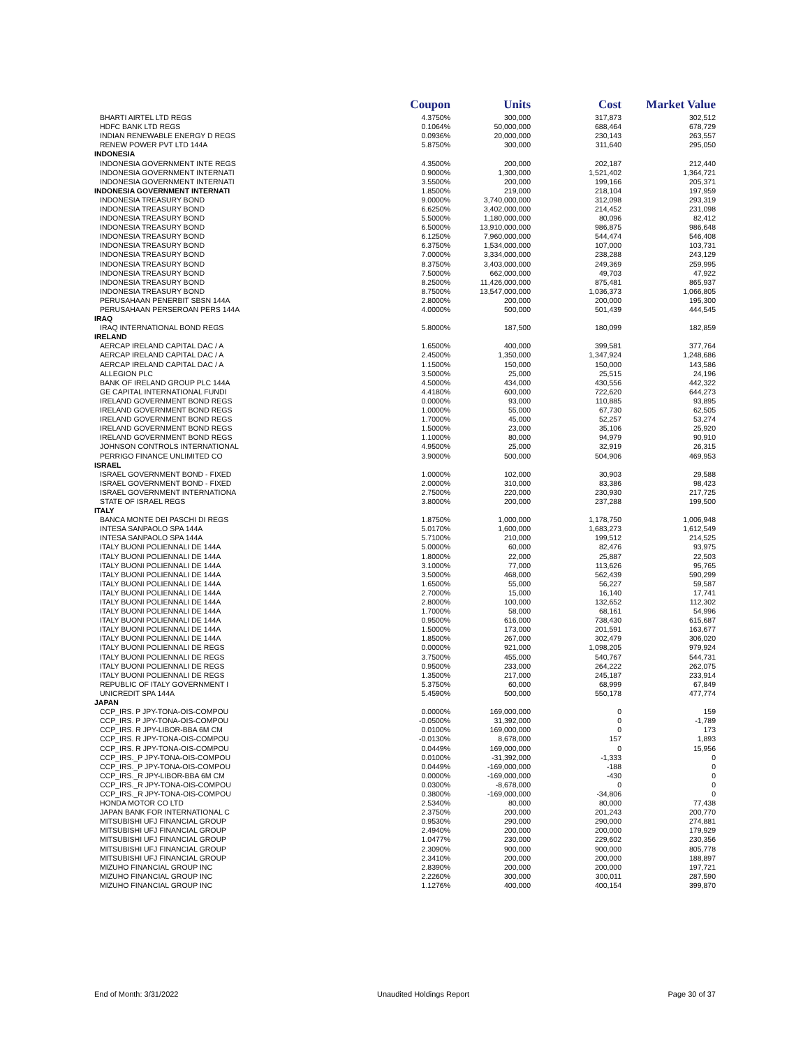| | Coupon | Units | Cost | Market Value |
| --- | --- | --- | --- | --- |
| BHARTI AIRTEL LTD REGS | 4.3750% | 300,000 | 317,873 | 302,512 |
| HDFC BANK LTD REGS | 0.1064% | 50,000,000 | 688,464 | 678,729 |
| INDIAN RENEWABLE ENERGY D REGS | 0.0936% | 20,000,000 | 230,143 | 263,557 |
| RENEW POWER PVT LTD 144A | 5.8750% | 300,000 | 311,640 | 295,050 |
| INDONESIA | | | | |
| INDONESIA GOVERNMENT INTE REGS | 4.3500% | 200,000 | 202,187 | 212,440 |
| INDONESIA GOVERNMENT INTERNATI | 0.9000% | 1,300,000 | 1,521,402 | 1,364,721 |
| INDONESIA GOVERNMENT INTERNATI | 3.5500% | 200,000 | 199,166 | 205,371 |
| INDONESIA GOVERNMENT INTERNATI | 1.8500% | 219,000 | 218,104 | 197,959 |
| INDONESIA TREASURY BOND | 9.0000% | 3,740,000,000 | 312,098 | 293,319 |
| INDONESIA TREASURY BOND | 6.6250% | 3,402,000,000 | 214,452 | 231,098 |
| INDONESIA TREASURY BOND | 5.5000% | 1,180,000,000 | 80,096 | 82,412 |
| INDONESIA TREASURY BOND | 6.5000% | 13,910,000,000 | 986,875 | 986,648 |
| INDONESIA TREASURY BOND | 6.1250% | 7,960,000,000 | 544,474 | 546,408 |
| INDONESIA TREASURY BOND | 6.3750% | 1,534,000,000 | 107,000 | 103,731 |
| INDONESIA TREASURY BOND | 7.0000% | 3,334,000,000 | 238,288 | 243,129 |
| INDONESIA TREASURY BOND | 8.3750% | 3,403,000,000 | 249,369 | 259,995 |
| INDONESIA TREASURY BOND | 7.5000% | 662,000,000 | 49,703 | 47,922 |
| INDONESIA TREASURY BOND | 8.2500% | 11,426,000,000 | 875,481 | 865,937 |
| INDONESIA TREASURY BOND | 8.7500% | 13,547,000,000 | 1,036,373 | 1,066,805 |
| PERUSAHAAN PENERBIT SBSN 144A | 2.8000% | 200,000 | 200,000 | 195,300 |
| PERUSAHAAN PERSEROAN PERS 144A | 4.0000% | 500,000 | 501,439 | 444,545 |
| IRAQ | | | | |
| IRAQ INTERNATIONAL BOND REGS | 5.8000% | 187,500 | 180,099 | 182,859 |
| IRELAND | | | | |
| AERCAP IRELAND CAPITAL DAC / A | 1.6500% | 400,000 | 399,581 | 377,764 |
| AERCAP IRELAND CAPITAL DAC / A | 2.4500% | 1,350,000 | 1,347,924 | 1,248,686 |
| AERCAP IRELAND CAPITAL DAC / A | 1.1500% | 150,000 | 150,000 | 143,586 |
| ALLEGION PLC | 3.5000% | 25,000 | 25,515 | 24,196 |
| BANK OF IRELAND GROUP PLC 144A | 4.5000% | 434,000 | 430,556 | 442,322 |
| GE CAPITAL INTERNATIONAL FUNDI | 4.4180% | 600,000 | 722,620 | 644,273 |
| IRELAND GOVERNMENT BOND REGS | 0.0000% | 93,000 | 110,885 | 93,895 |
| IRELAND GOVERNMENT BOND REGS | 1.0000% | 55,000 | 67,730 | 62,505 |
| IRELAND GOVERNMENT BOND REGS | 1.7000% | 45,000 | 52,257 | 53,274 |
| IRELAND GOVERNMENT BOND REGS | 1.5000% | 23,000 | 35,106 | 25,920 |
| IRELAND GOVERNMENT BOND REGS | 1.1000% | 80,000 | 94,979 | 90,910 |
| JOHNSON CONTROLS INTERNATIONAL | 4.9500% | 25,000 | 32,919 | 26,315 |
| PERRIGO FINANCE UNLIMITED CO | 3.9000% | 500,000 | 504,906 | 469,953 |
| ISRAEL | | | | |
| ISRAEL GOVERNMENT BOND - FIXED | 1.0000% | 102,000 | 30,903 | 29,588 |
| ISRAEL GOVERNMENT BOND - FIXED | 2.0000% | 310,000 | 83,386 | 98,423 |
| ISRAEL GOVERNMENT INTERNATIONA | 2.7500% | 220,000 | 230,930 | 217,725 |
| STATE OF ISRAEL REGS | 3.8000% | 200,000 | 237,288 | 199,500 |
| ITALY | | | | |
| BANCA MONTE DEI PASCHI DI REGS | 1.8750% | 1,000,000 | 1,178,750 | 1,006,948 |
| INTESA SANPAOLO SPA 144A | 5.0170% | 1,600,000 | 1,683,273 | 1,612,549 |
| INTESA SANPAOLO SPA 144A | 5.7100% | 210,000 | 199,512 | 214,525 |
| ITALY BUONI POLIENNALI DE 144A | 5.0000% | 60,000 | 82,476 | 93,975 |
| ITALY BUONI POLIENNALI DE 144A | 1.8000% | 22,000 | 25,887 | 22,503 |
| ITALY BUONI POLIENNALI DE 144A | 3.1000% | 77,000 | 113,626 | 95,765 |
| ITALY BUONI POLIENNALI DE 144A | 3.5000% | 468,000 | 562,439 | 590,299 |
| ITALY BUONI POLIENNALI DE 144A | 1.6500% | 55,000 | 56,227 | 59,587 |
| ITALY BUONI POLIENNALI DE 144A | 2.7000% | 15,000 | 16,140 | 17,741 |
| ITALY BUONI POLIENNALI DE 144A | 2.8000% | 100,000 | 132,652 | 112,302 |
| ITALY BUONI POLIENNALI DE 144A | 1.7000% | 58,000 | 68,161 | 54,996 |
| ITALY BUONI POLIENNALI DE 144A | 0.9500% | 616,000 | 738,430 | 615,687 |
| ITALY BUONI POLIENNALI DE 144A | 1.5000% | 173,000 | 201,591 | 163,677 |
| ITALY BUONI POLIENNALI DE 144A | 1.8500% | 267,000 | 302,479 | 306,020 |
| ITALY BUONI POLIENNALI DE REGS | 0.0000% | 921,000 | 1,098,205 | 979,924 |
| ITALY BUONI POLIENNALI DE REGS | 3.7500% | 455,000 | 540,767 | 544,731 |
| ITALY BUONI POLIENNALI DE REGS | 0.9500% | 233,000 | 264,222 | 262,075 |
| ITALY BUONI POLIENNALI DE REGS | 1.3500% | 217,000 | 245,187 | 233,914 |
| REPUBLIC OF ITALY GOVERNMENT I | 5.3750% | 60,000 | 68,999 | 67,849 |
| UNICREDIT SPA 144A | 5.4590% | 500,000 | 550,178 | 477,774 |
| JAPAN | | | | |
| CCP_IRS. P JPY-TONA-OIS-COMPOU | 0.0000% | 169,000,000 | 0 | 159 |
| CCP_IRS. P JPY-TONA-OIS-COMPOU | -0.0500% | 31,392,000 | 0 | -1,789 |
| CCP_IRS. R JPY-LIBOR-BBA 6M CM | 0.0100% | 169,000,000 | 0 | 173 |
| CCP_IRS. R JPY-TONA-OIS-COMPOU | -0.0130% | 8,678,000 | 157 | 1,893 |
| CCP_IRS. R JPY-TONA-OIS-COMPOU | 0.0449% | 169,000,000 | 0 | 15,956 |
| CCP_IRS._P JPY-TONA-OIS-COMPOU | 0.0100% | -31,392,000 | -1,333 | 0 |
| CCP_IRS._P JPY-TONA-OIS-COMPOU | 0.0449% | -169,000,000 | -188 | 0 |
| CCP_IRS._R JPY-LIBOR-BBA 6M CM | 0.0000% | -169,000,000 | -430 | 0 |
| CCP_IRS._R JPY-TONA-OIS-COMPOU | 0.0300% | -8,678,000 | 0 | 0 |
| CCP_IRS._R JPY-TONA-OIS-COMPOU | 0.3800% | -169,000,000 | -34,806 | 0 |
| HONDA MOTOR CO LTD | 2.5340% | 80,000 | 80,000 | 77,438 |
| JAPAN BANK FOR INTERNATIONAL C | 2.3750% | 200,000 | 201,243 | 200,770 |
| MITSUBISHI UFJ FINANCIAL GROUP | 0.9530% | 290,000 | 290,000 | 274,881 |
| MITSUBISHI UFJ FINANCIAL GROUP | 2.4940% | 200,000 | 200,000 | 179,929 |
| MITSUBISHI UFJ FINANCIAL GROUP | 1.0477% | 230,000 | 229,602 | 230,356 |
| MITSUBISHI UFJ FINANCIAL GROUP | 2.3090% | 900,000 | 900,000 | 805,778 |
| MITSUBISHI UFJ FINANCIAL GROUP | 2.3410% | 200,000 | 200,000 | 188,897 |
| MIZUHO FINANCIAL GROUP INC | 2.8390% | 200,000 | 200,000 | 197,721 |
| MIZUHO FINANCIAL GROUP INC | 2.2260% | 300,000 | 300,011 | 287,590 |
| MIZUHO FINANCIAL GROUP INC | 1.1276% | 400,000 | 400,154 | 399,870 |
End of Month: 3/31/2022 Unaudited Holdings Report Page 30 of 37